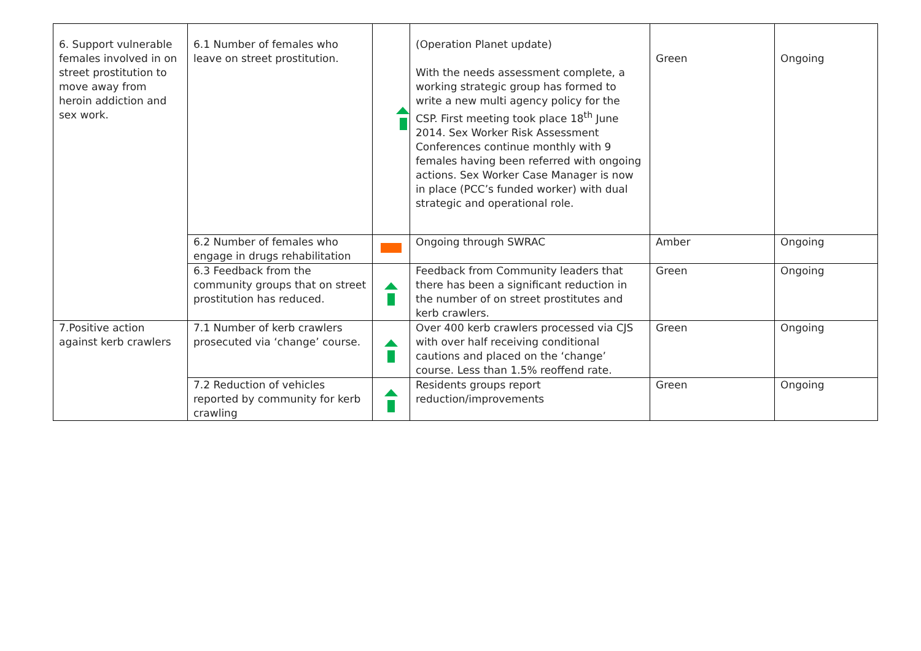| 6. Support vulnerable females involved in on street prostitution to move away from heroin addiction and sex work. | 6.1 Number of females who leave on street prostitution. | | (Operation Planet update) With the needs assessment complete, a working strategic group has formed to write a new multi agency policy for the CSP. First meeting took place 18<sup>th</sup> June 2014. Sex Worker Risk Assessment Conferences continue monthly with 9 females having been referred with ongoing actions. Sex Worker Case Manager is now in place (PCC’s funded worker) with dual strategic and operational role. | Green | Ongoing |
| | 6.2 Number of females who engage in drugs rehabilitation | | Ongoing through SWRAC | Amber | Ongoing |
| | 6.3 Feedback from the community groups that on street prostitution has reduced. | | Feedback from Community leaders that there has been a significant reduction in the number of on street prostitutes and kerb crawlers. | Green | Ongoing |
| 7.Positive action against kerb crawlers | 7.1 Number of kerb crawlers prosecuted via ‘change’ course. | | Over 400 kerb crawlers processed via CJS with over half receiving conditional cautions and placed on the ‘change’ course. Less than 1.5% reoffend rate. | Green | Ongoing |
| | 7.2 Reduction of vehicles reported by community for kerb crawling | | Residents groups report reduction/improvements | Green | Ongoing |